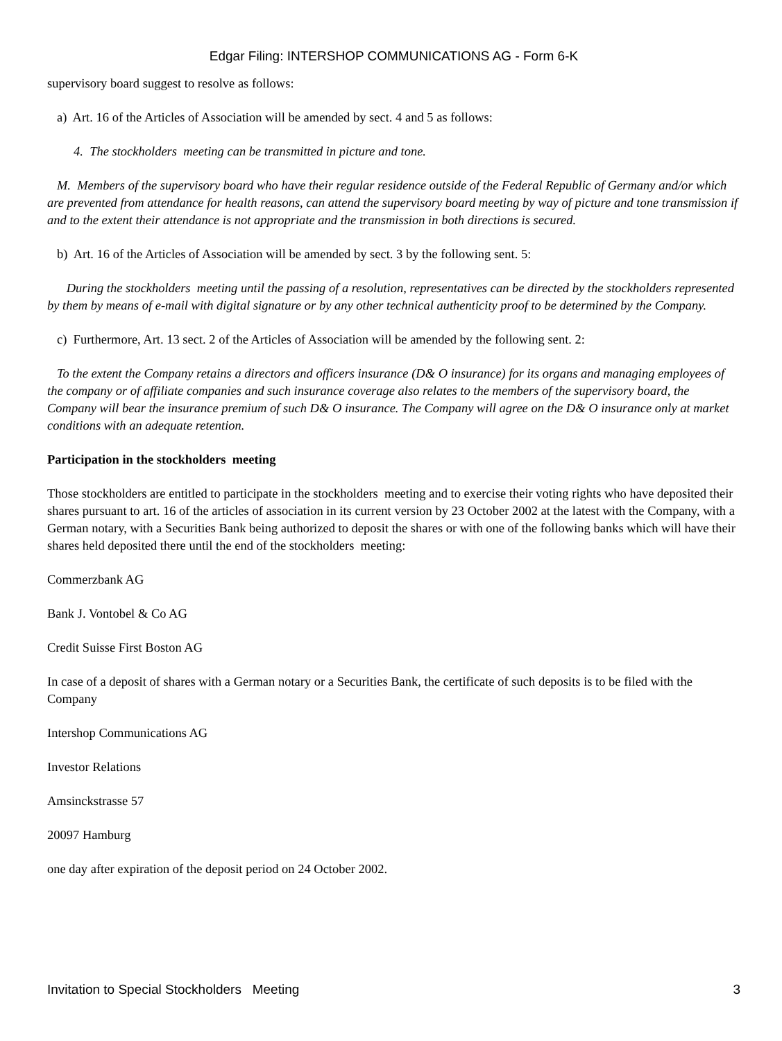Edgar Filing: INTERSHOP COMMUNICATIONS AG - Form 6-K
supervisory board suggest to resolve as follows:
a) Art. 16 of the Articles of Association will be amended by sect. 4 and 5 as follows:
4. The stockholders meeting can be transmitted in picture and tone.
M. Members of the supervisory board who have their regular residence outside of the Federal Republic of Germany and/or which are prevented from attendance for health reasons, can attend the supervisory board meeting by way of picture and tone transmission if and to the extent their attendance is not appropriate and the transmission in both directions is secured.
b) Art. 16 of the Articles of Association will be amended by sect. 3 by the following sent. 5:
During the stockholders meeting until the passing of a resolution, representatives can be directed by the stockholders represented by them by means of e-mail with digital signature or by any other technical authenticity proof to be determined by the Company.
c) Furthermore, Art. 13 sect. 2 of the Articles of Association will be amended by the following sent. 2:
To the extent the Company retains a directors and officers insurance (D& O insurance) for its organs and managing employees of the company or of affiliate companies and such insurance coverage also relates to the members of the supervisory board, the Company will bear the insurance premium of such D& O insurance. The Company will agree on the D& O insurance only at market conditions with an adequate retention.
Participation in the stockholders meeting
Those stockholders are entitled to participate in the stockholders meeting and to exercise their voting rights who have deposited their shares pursuant to art. 16 of the articles of association in its current version by 23 October 2002 at the latest with the Company, with a German notary, with a Securities Bank being authorized to deposit the shares or with one of the following banks which will have their shares held deposited there until the end of the stockholders meeting:
Commerzbank AG
Bank J. Vontobel & Co AG
Credit Suisse First Boston AG
In case of a deposit of shares with a German notary or a Securities Bank, the certificate of such deposits is to be filed with the Company
Intershop Communications AG
Investor Relations
Amsinckstrasse 57
20097 Hamburg
one day after expiration of the deposit period on 24 October 2002.
Invitation to Special Stockholders Meeting 3